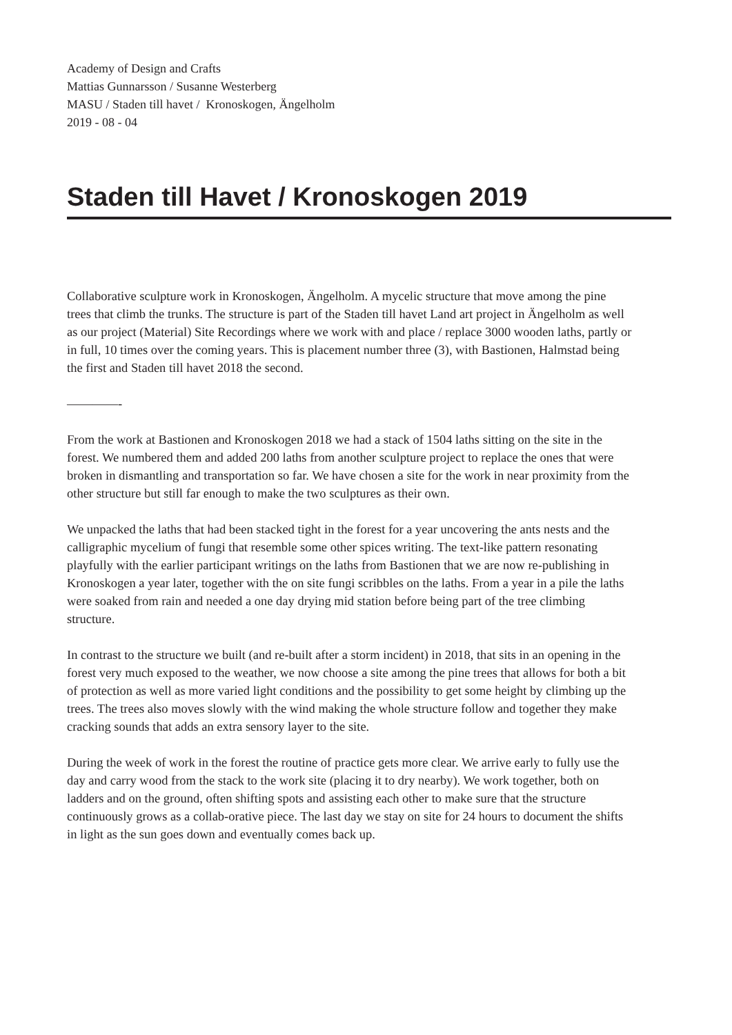Academy of Design and Crafts
Mattias Gunnarsson / Susanne Westerberg
MASU / Staden till havet / Kronoskogen, Ängelholm
2019 - 08 - 04
Staden till Havet / Kronoskogen 2019
Collaborative sculpture work in Kronoskogen, Ängelholm. A mycelic structure that move among the pine trees that climb the trunks. The structure is part of the Staden till havet Land art project in Ängelholm as well as our project (Material) Site Recordings where we work with and place / replace 3000 wooden laths, partly or in full, 10 times over the coming years. This is placement number three (3), with Bastionen, Halmstad being the first and Staden till havet 2018 the second.
————-
From the work at Bastionen and Kronoskogen 2018 we had a stack of 1504 laths sitting on the site in the forest. We numbered them and added 200 laths from another sculpture project to replace the ones that were broken in dismantling and transportation so far. We have chosen a site for the work in near proximity from the other structure but still far enough to make the two sculptures as their own.
We unpacked the laths that had been stacked tight in the forest for a year uncovering the ants nests and the calligraphic mycelium of fungi that resemble some other spices writing. The text-like pattern resonating playfully with the earlier participant writings on the laths from Bastionen that we are now re-publishing in Kronoskogen a year later, together with the on site fungi scribbles on the laths. From a year in a pile the laths were soaked from rain and needed a one day drying mid station before being part of the tree climbing structure.
In contrast to the structure we built (and re-built after a storm incident) in 2018, that sits in an opening in the forest very much exposed to the weather, we now choose a site among the pine trees that allows for both a bit of protection as well as more varied light conditions and the possibility to get some height by climbing up the trees. The trees also moves slowly with the wind making the whole structure follow and together they make cracking sounds that adds an extra sensory layer to the site.
During the week of work in the forest the routine of practice gets more clear. We arrive early to fully use the day and carry wood from the stack to the work site (placing it to dry nearby). We work together, both on ladders and on the ground, often shifting spots and assisting each other to make sure that the structure continuously grows as a collab-orative piece. The last day we stay on site for 24 hours to document the shifts in light as the sun goes down and eventually comes back up.